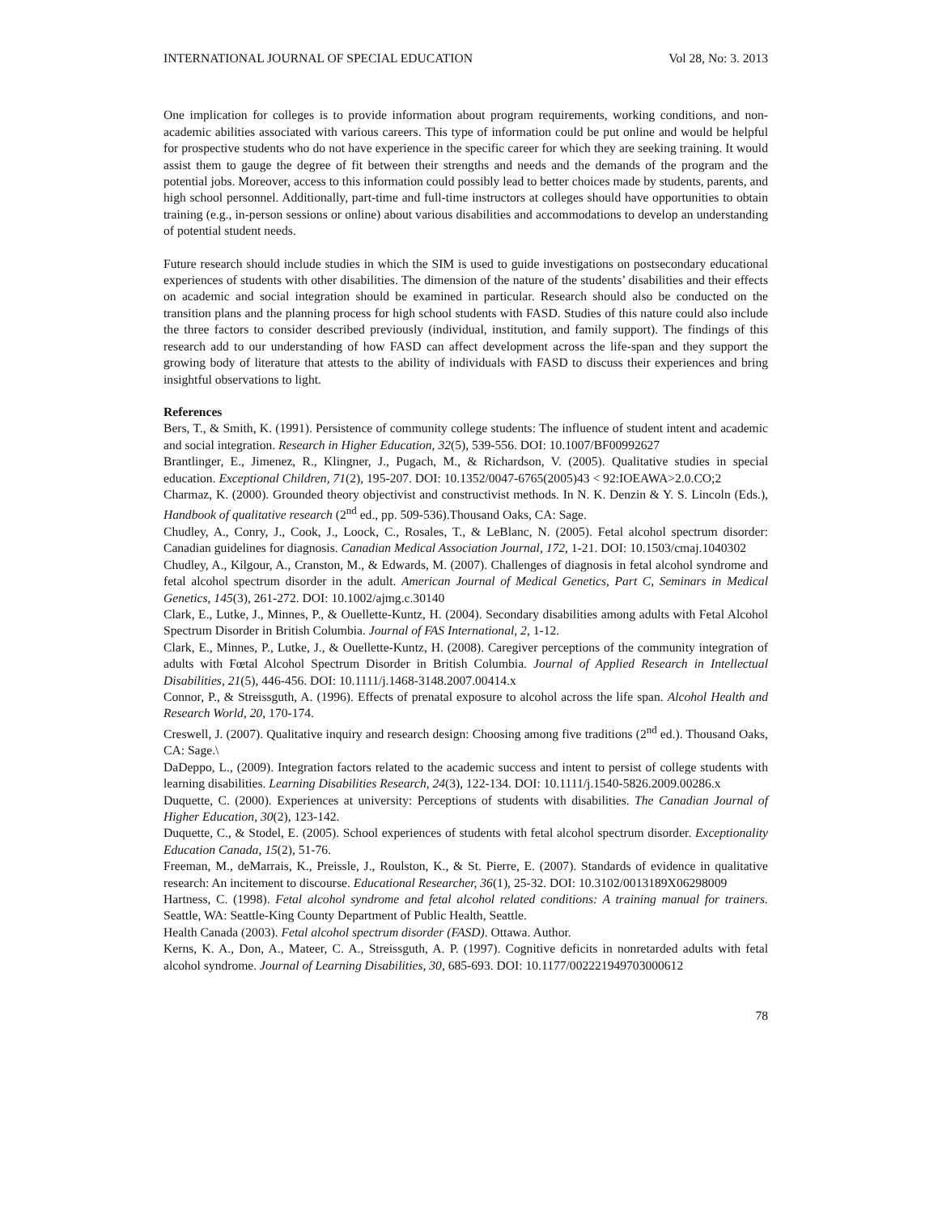INTERNATIONAL JOURNAL OF SPECIAL EDUCATION Vol 28, No: 3. 2013
One implication for colleges is to provide information about program requirements, working conditions, and non-academic abilities associated with various careers. This type of information could be put online and would be helpful for prospective students who do not have experience in the specific career for which they are seeking training. It would assist them to gauge the degree of fit between their strengths and needs and the demands of the program and the potential jobs. Moreover, access to this information could possibly lead to better choices made by students, parents, and high school personnel. Additionally, part-time and full-time instructors at colleges should have opportunities to obtain training (e.g., in-person sessions or online) about various disabilities and accommodations to develop an understanding of potential student needs.
Future research should include studies in which the SIM is used to guide investigations on postsecondary educational experiences of students with other disabilities. The dimension of the nature of the students’ disabilities and their effects on academic and social integration should be examined in particular. Research should also be conducted on the transition plans and the planning process for high school students with FASD. Studies of this nature could also include the three factors to consider described previously (individual, institution, and family support). The findings of this research add to our understanding of how FASD can affect development across the life-span and they support the growing body of literature that attests to the ability of individuals with FASD to discuss their experiences and bring insightful observations to light.
References
Bers, T., & Smith, K. (1991). Persistence of community college students: The influence of student intent and academic and social integration. Research in Higher Education, 32(5), 539-556. DOI: 10.1007/BF00992627
Brantlinger, E., Jimenez, R., Klingner, J., Pugach, M., & Richardson, V. (2005). Qualitative studies in special education. Exceptional Children, 71(2), 195-207. DOI: 10.1352/0047-6765(2005)43 < 92:IOEAWA>2.0.CO;2
Charmaz, K. (2000). Grounded theory objectivist and constructivist methods. In N. K. Denzin & Y. S. Lincoln (Eds.), Handbook of qualitative research (2<sup>nd</sup> ed., pp. 509-536).Thousand Oaks, CA: Sage.
Chudley, A., Conry, J., Cook, J., Loock, C., Rosales, T., & LeBlanc, N. (2005). Fetal alcohol spectrum disorder: Canadian guidelines for diagnosis. Canadian Medical Association Journal, 172, 1-21. DOI: 10.1503/cmaj.1040302
Chudley, A., Kilgour, A., Cranston, M., & Edwards, M. (2007). Challenges of diagnosis in fetal alcohol syndrome and fetal alcohol spectrum disorder in the adult. American Journal of Medical Genetics, Part C, Seminars in Medical Genetics, 145(3), 261-272. DOI: 10.1002/ajmg.c.30140
Clark, E., Lutke, J., Minnes, P., & Ouellette-Kuntz, H. (2004). Secondary disabilities among adults with Fetal Alcohol Spectrum Disorder in British Columbia. Journal of FAS International, 2, 1-12.
Clark, E., Minnes, P., Lutke, J., & Ouellette-Kuntz, H. (2008). Caregiver perceptions of the community integration of adults with Fœtal Alcohol Spectrum Disorder in British Columbia. Journal of Applied Research in Intellectual Disabilities, 21(5), 446-456. DOI: 10.1111/j.1468-3148.2007.00414.x
Connor, P., & Streissguth, A. (1996). Effects of prenatal exposure to alcohol across the life span. Alcohol Health and Research World, 20, 170-174.
Creswell, J. (2007). Qualitative inquiry and research design: Choosing among five traditions (2<sup>nd</sup> ed.). Thousand Oaks, CA: Sage.\
DaDeppo, L., (2009). Integration factors related to the academic success and intent to persist of college students with learning disabilities. Learning Disabilities Research, 24(3), 122-134. DOI: 10.1111/j.1540-5826.2009.00286.x
Duquette, C. (2000). Experiences at university: Perceptions of students with disabilities. The Canadian Journal of Higher Education, 30(2), 123-142.
Duquette, C., & Stodel, E. (2005). School experiences of students with fetal alcohol spectrum disorder. Exceptionality Education Canada, 15(2), 51-76.
Freeman, M., deMarrais, K., Preissle, J., Roulston, K., & St. Pierre, E. (2007). Standards of evidence in qualitative research: An incitement to discourse. Educational Researcher, 36(1), 25-32. DOI: 10.3102/0013189X06298009
Hartness, C. (1998). Fetal alcohol syndrome and fetal alcohol related conditions: A training manual for trainers. Seattle, WA: Seattle-King County Department of Public Health, Seattle.
Health Canada (2003). Fetal alcohol spectrum disorder (FASD). Ottawa. Author.
Kerns, K. A., Don, A., Mateer, C. A., Streissguth, A. P. (1997). Cognitive deficits in nonretarded adults with fetal alcohol syndrome. Journal of Learning Disabilities, 30, 685-693. DOI: 10.1177/002221949703000612
78